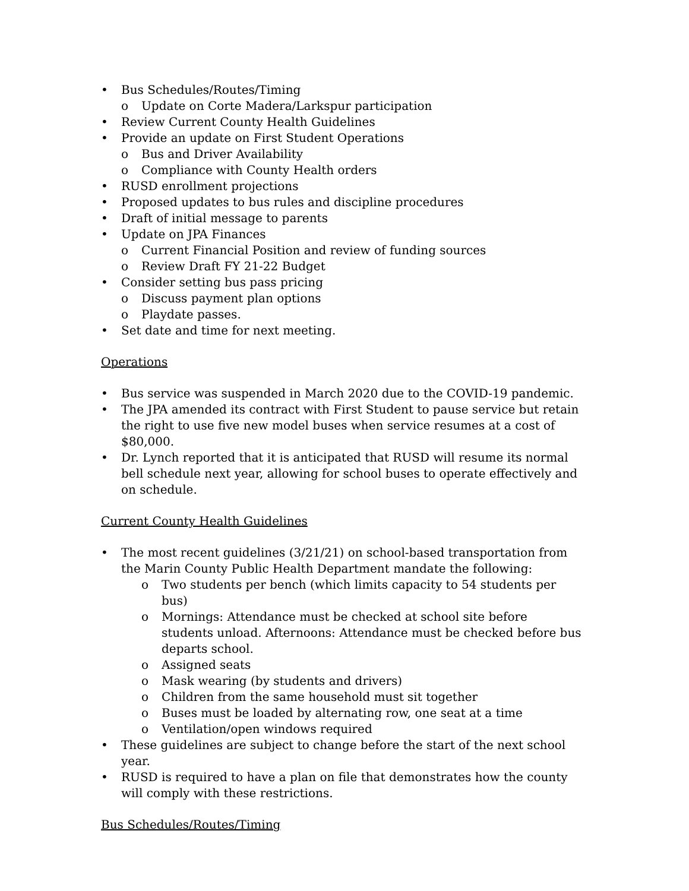• Bus Schedules/Routes/Timing
o Update on Corte Madera/Larkspur participation
• Review Current County Health Guidelines
• Provide an update on First Student Operations
o Bus and Driver Availability
o Compliance with County Health orders
• RUSD enrollment projections
• Proposed updates to bus rules and discipline procedures
• Draft of initial message to parents
• Update on JPA Finances
o Current Financial Position and review of funding sources
o Review Draft FY 21-22 Budget
• Consider setting bus pass pricing
o Discuss payment plan options
o Playdate passes.
• Set date and time for next meeting.
Operations
• Bus service was suspended in March 2020 due to the COVID-19 pandemic.
• The JPA amended its contract with First Student to pause service but retain the right to use five new model buses when service resumes at a cost of $80,000.
• Dr. Lynch reported that it is anticipated that RUSD will resume its normal bell schedule next year, allowing for school buses to operate effectively and on schedule.
Current County Health Guidelines
• The most recent guidelines (3/21/21) on school-based transportation from the Marin County Public Health Department mandate the following:
o Two students per bench (which limits capacity to 54 students per bus)
o Mornings: Attendance must be checked at school site before students unload. Afternoons: Attendance must be checked before bus departs school.
o Assigned seats
o Mask wearing (by students and drivers)
o Children from the same household must sit together
o Buses must be loaded by alternating row, one seat at a time
o Ventilation/open windows required
• These guidelines are subject to change before the start of the next school year.
• RUSD is required to have a plan on file that demonstrates how the county will comply with these restrictions.
Bus Schedules/Routes/Timing